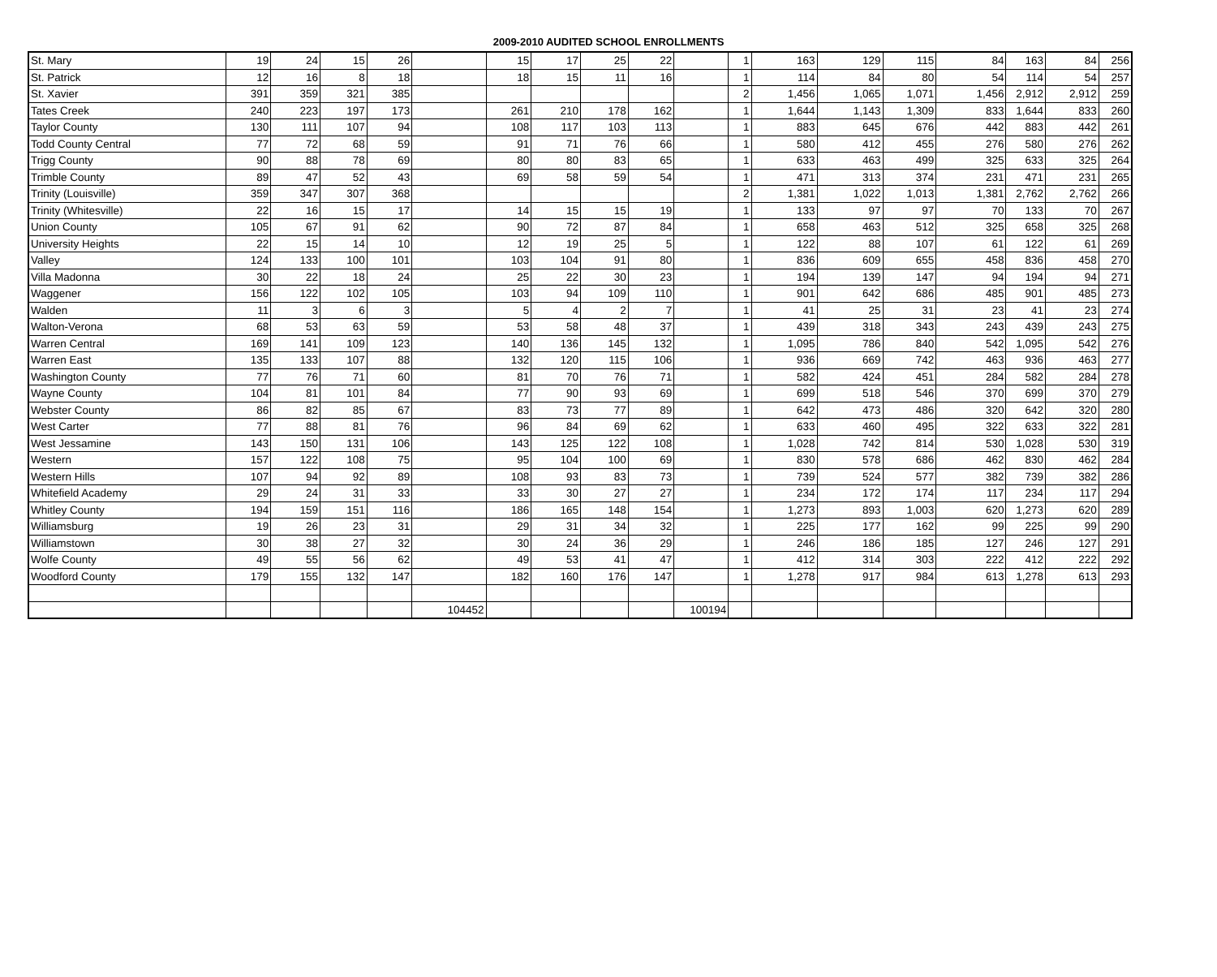2009-2010 AUDITED SCHOOL ENROLLMENTS
| St. Mary | 19 | 24 | 15 | 26 | | 15 | 17 | 25 | 22 | | 1 | 163 | 129 | 115 | 84 | 163 | 84 | 256 |
| St. Patrick | 12 | 16 | 8 | 18 | | 18 | 15 | 11 | 16 | | 1 | 114 | 84 | 80 | 54 | 114 | 54 | 257 |
| St. Xavier | 391 | 359 | 321 | 385 | | | | | | | 2 | 1,456 | 1,065 | 1,071 | 1,456 | 2,912 | 2,912 | 259 |
| Tates Creek | 240 | 223 | 197 | 173 | | 261 | 210 | 178 | 162 | | 1 | 1,644 | 1,143 | 1,309 | 833 | 1,644 | 833 | 260 |
| Taylor County | 130 | 111 | 107 | 94 | | 108 | 117 | 103 | 113 | | 1 | 883 | 645 | 676 | 442 | 883 | 442 | 261 |
| Todd County Central | 77 | 72 | 68 | 59 | | 91 | 71 | 76 | 66 | | 1 | 580 | 412 | 455 | 276 | 580 | 276 | 262 |
| Trigg County | 90 | 88 | 78 | 69 | | 80 | 80 | 83 | 65 | | 1 | 633 | 463 | 499 | 325 | 633 | 325 | 264 |
| Trimble County | 89 | 47 | 52 | 43 | | 69 | 58 | 59 | 54 | | 1 | 471 | 313 | 374 | 231 | 471 | 231 | 265 |
| Trinity (Louisville) | 359 | 347 | 307 | 368 | | | | | | | 2 | 1,381 | 1,022 | 1,013 | 1,381 | 2,762 | 2,762 | 266 |
| Trinity (Whitesville) | 22 | 16 | 15 | 17 | | 14 | 15 | 15 | 19 | | 1 | 133 | 97 | 97 | 70 | 133 | 70 | 267 |
| Union County | 105 | 67 | 91 | 62 | | 90 | 72 | 87 | 84 | | 1 | 658 | 463 | 512 | 325 | 658 | 325 | 268 |
| University Heights | 22 | 15 | 14 | 10 | | 12 | 19 | 25 | 5 | | 1 | 122 | 88 | 107 | 61 | 122 | 61 | 269 |
| Valley | 124 | 133 | 100 | 101 | | 103 | 104 | 91 | 80 | | 1 | 836 | 609 | 655 | 458 | 836 | 458 | 270 |
| Villa Madonna | 30 | 22 | 18 | 24 | | 25 | 22 | 30 | 23 | | 1 | 194 | 139 | 147 | 94 | 194 | 94 | 271 |
| Waggener | 156 | 122 | 102 | 105 | | 103 | 94 | 109 | 110 | | 1 | 901 | 642 | 686 | 485 | 901 | 485 | 273 |
| Walden | 11 | 3 | 6 | 3 | | 5 | 4 | 2 | 7 | | 1 | 41 | 25 | 31 | 23 | 41 | 23 | 274 |
| Walton-Verona | 68 | 53 | 63 | 59 | | 53 | 58 | 48 | 37 | | 1 | 439 | 318 | 343 | 243 | 439 | 243 | 275 |
| Warren Central | 169 | 141 | 109 | 123 | | 140 | 136 | 145 | 132 | | 1 | 1,095 | 786 | 840 | 542 | 1,095 | 542 | 276 |
| Warren East | 135 | 133 | 107 | 88 | | 132 | 120 | 115 | 106 | | 1 | 936 | 669 | 742 | 463 | 936 | 463 | 277 |
| Washington County | 77 | 76 | 71 | 60 | | 81 | 70 | 76 | 71 | | 1 | 582 | 424 | 451 | 284 | 582 | 284 | 278 |
| Wayne County | 104 | 81 | 101 | 84 | | 77 | 90 | 93 | 69 | | 1 | 699 | 518 | 546 | 370 | 699 | 370 | 279 |
| Webster County | 86 | 82 | 85 | 67 | | 83 | 73 | 77 | 89 | | 1 | 642 | 473 | 486 | 320 | 642 | 320 | 280 |
| West Carter | 77 | 88 | 81 | 76 | | 96 | 84 | 69 | 62 | | 1 | 633 | 460 | 495 | 322 | 633 | 322 | 281 |
| West Jessamine | 143 | 150 | 131 | 106 | | 143 | 125 | 122 | 108 | | 1 | 1,028 | 742 | 814 | 530 | 1,028 | 530 | 319 |
| Western | 157 | 122 | 108 | 75 | | 95 | 104 | 100 | 69 | | 1 | 830 | 578 | 686 | 462 | 830 | 462 | 284 |
| Western Hills | 107 | 94 | 92 | 89 | | 108 | 93 | 83 | 73 | | 1 | 739 | 524 | 577 | 382 | 739 | 382 | 286 |
| Whitefield Academy | 29 | 24 | 31 | 33 | | 33 | 30 | 27 | 27 | | 1 | 234 | 172 | 174 | 117 | 234 | 117 | 294 |
| Whitley County | 194 | 159 | 151 | 116 | | 186 | 165 | 148 | 154 | | 1 | 1,273 | 893 | 1,003 | 620 | 1,273 | 620 | 289 |
| Williamsburg | 19 | 26 | 23 | 31 | | 29 | 31 | 34 | 32 | | 1 | 225 | 177 | 162 | 99 | 225 | 99 | 290 |
| Williamstown | 30 | 38 | 27 | 32 | | 30 | 24 | 36 | 29 | | 1 | 246 | 186 | 185 | 127 | 246 | 127 | 291 |
| Wolfe County | 49 | 55 | 56 | 62 | | 49 | 53 | 41 | 47 | | 1 | 412 | 314 | 303 | 222 | 412 | 222 | 292 |
| Woodford County | 179 | 155 | 132 | 147 | | 182 | 160 | 176 | 147 | | 1 | 1,278 | 917 | 984 | 613 | 1,278 | 613 | 293 |
| | | | | | 104452 | | | | | 100194 | | | | | | | | |